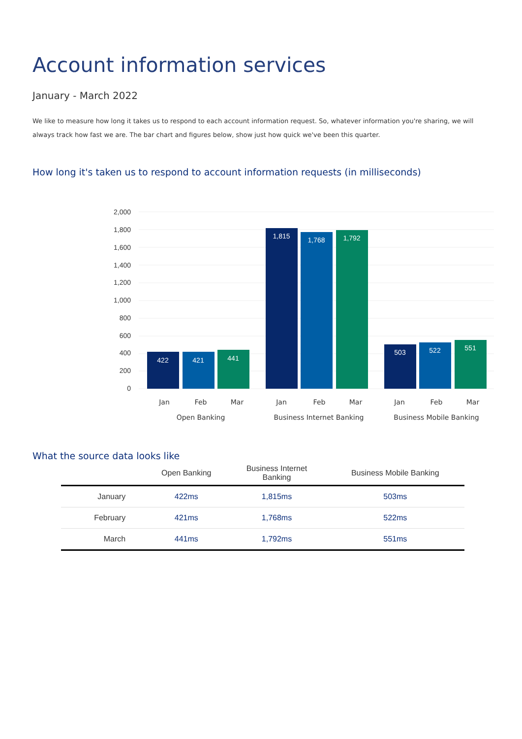Account information services
January - March 2022
We like to measure how long it takes us to respond to each account information request. So, whatever information you're sharing, we will always track how fast we are. The bar chart and figures below, show just how quick we've been this quarter.
How long it's taken us to respond to account information requests (in milliseconds)
2,000
1,800
1,600
1,400
1,200
1,000
800
600
400
200
0
422
421
441
1,815
1,768
1,792
503
522
551
Jan
Feb
Mar
Jan
Feb
Mar
Jan
Feb
Mar
Open Banking
Business Internet Banking
Business Mobile Banking
What the source data looks like
| | Open Banking | Business Internet Banking | Business Mobile Banking |
| --- | --- | --- | --- |
| January | 422ms | 1,815ms | 503ms |
| February | 421ms | 1,768ms | 522ms |
| March | 441ms | 1,792ms | 551ms |